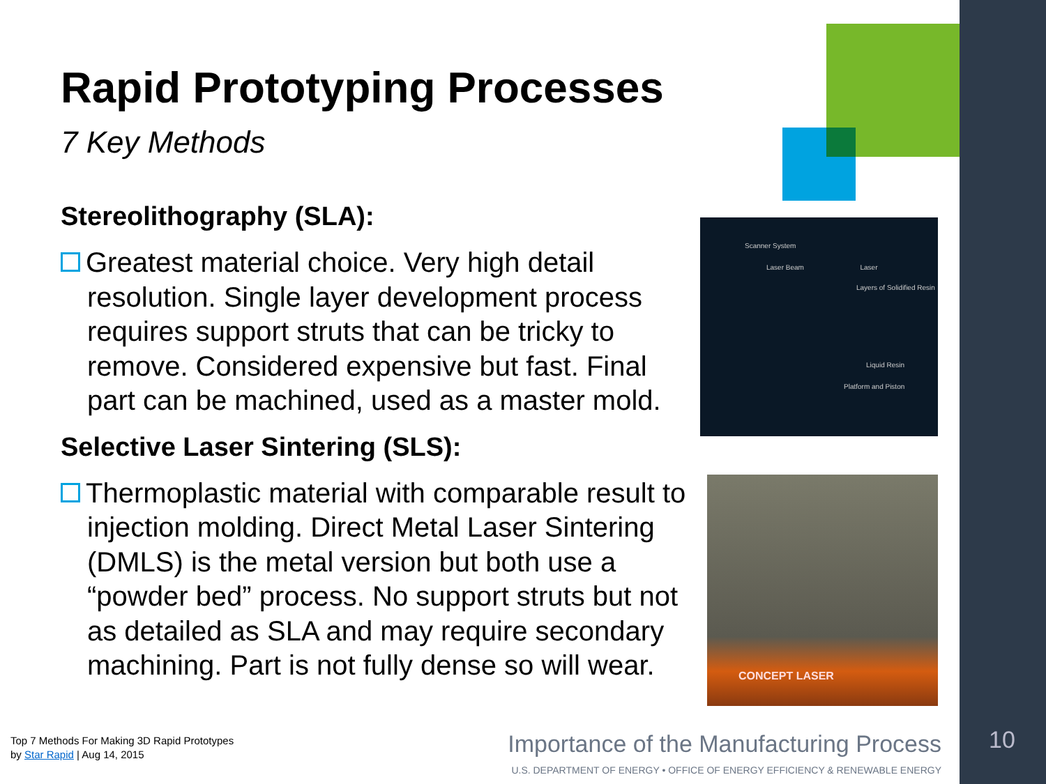Rapid Prototyping Processes
7 Key Methods
Stereolithography (SLA):
Greatest material choice. Very high detail resolution. Single layer development process requires support struts that can be tricky to remove. Considered expensive but fast. Final part can be machined, used as a master mold.
Selective Laser Sintering (SLS):
Thermoplastic material with comparable result to injection molding. Direct Metal Laser Sintering (DMLS) is the metal version but both use a “powder bed” process. No support struts but not as detailed as SLA and may require secondary machining. Part is not fully dense so will wear.
Scanner System
Laser Beam Laser
Layers of Solidified Resin
Liquid Resin
Platform and Piston
CONCEPT LASER
Top 7 Methods For Making 3D Rapid Prototypes
by Star Rapid | Aug 14, 2015
Importance of the Manufacturing Process
U.S. DEPARTMENT OF ENERGY • OFFICE OF ENERGY EFFICIENCY & RENEWABLE ENERGY
10